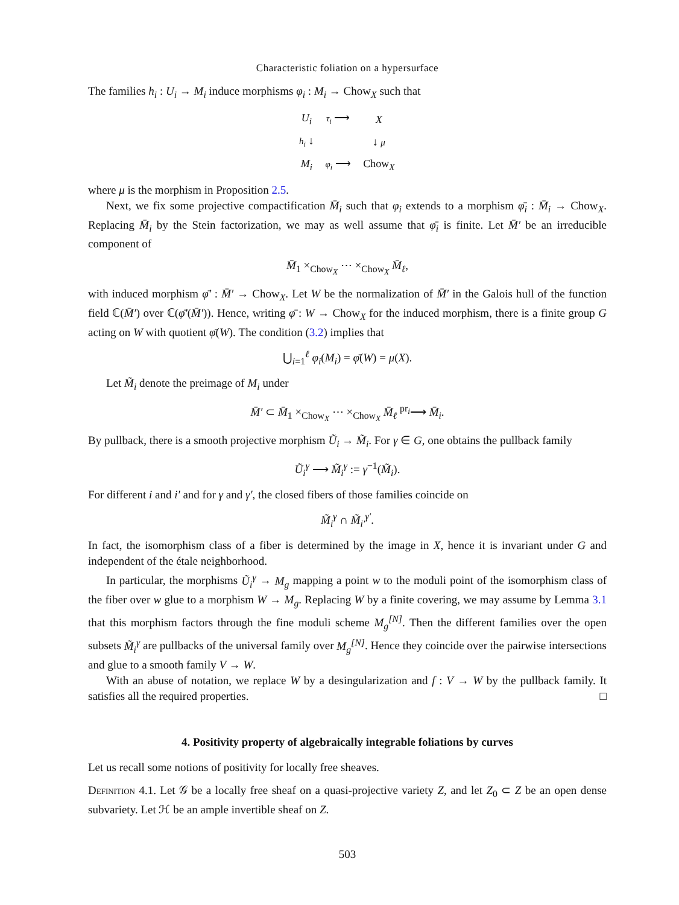Characteristic foliation on a hypersurface
The families h<sub>i</sub> : U<sub>i</sub> → M<sub>i</sub> induce morphisms φ<sub>i</sub> : M<sub>i</sub> → Chow<sub>X</sub> such that
| U<sub>i</sub> | τ<sub>i</sub> ⟶ | X |
| h<sub>i</sub> ↓ | | ↓ μ |
| M<sub>i</sub> | φ<sub>i</sub> ⟶ | Chow<sub>X</sub> |
where μ is the morphism in Proposition 2.5.
Next, we fix some projective compactification M̄<sub>i</sub> such that φ<sub>i</sub> extends to a morphism φ̄<sub>i</sub> : M̄<sub>i</sub> → Chow<sub>X</sub>. Replacing M̄<sub>i</sub> by the Stein factorization, we may as well assume that φ̄<sub>i</sub> is finite. Let M̄′ be an irreducible component of
M̄<sub>1</sub> ×<sub>Chow<sub>X</sub></sub> ⋯ ×<sub>Chow<sub>X</sub></sub> M̄<sub>ℓ</sub>,
with induced morphism φ̄′ : M̄′ → Chow<sub>X</sub>. Let W be the normalization of M̄′ in the Galois hull of the function field ℂ(M̄′) over ℂ(φ̄′(M̄′)). Hence, writing φ̄ : W → Chow<sub>X</sub> for the induced morphism, there is a finite group G acting on W with quotient φ̄(W). The condition (3.2) implies that
⋃<sub>i=1</sub><sup>ℓ</sup> φ<sub>i</sub>(M<sub>i</sub>) = φ̄(W) = μ(X).
Let M̃<sub>i</sub> denote the preimage of M<sub>i</sub> under
M̄′ ⊂ M̄<sub>1</sub> ×<sub>Chow<sub>X</sub></sub> ⋯ ×<sub>Chow<sub>X</sub></sub> M̄<sub>ℓ</sub> <sup>pr<sub>i</sub></sup>⟶ M̄<sub>i</sub>.
By pullback, there is a smooth projective morphism Ũ<sub>i</sub> → M̃<sub>i</sub>. For γ ∈ G, one obtains the pullback family
Ũ<sub>i</sub><sup>γ</sup> ⟶ M̃<sub>i</sub><sup>γ</sup> := γ<sup>−1</sup>(M̃<sub>i</sub>).
For different i and i′ and for γ and γ′, the closed fibers of those families coincide on
M̃<sub>i</sub><sup>γ</sup> ∩ M̃<sub>i′</sub><sup>γ′</sup>.
In fact, the isomorphism class of a fiber is determined by the image in X, hence it is invariant under G and independent of the étale neighborhood.
In particular, the morphisms Ũ<sub>i</sub><sup>γ</sup> → M<sub>g</sub> mapping a point w to the moduli point of the isomorphism class of the fiber over w glue to a morphism W → M<sub>g</sub>. Replacing W by a finite covering, we may assume by Lemma 3.1 that this morphism factors through the fine moduli scheme M<sub>g</sub><sup>[N]</sup>. Then the different families over the open subsets M̃<sub>i</sub><sup>γ</sup> are pullbacks of the universal family over M<sub>g</sub><sup>[N]</sup>. Hence they coincide over the pairwise intersections and glue to a smooth family V → W.
With an abuse of notation, we replace W by a desingularization and f : V → W by the pullback family. It satisfies all the required properties. □
4. Positivity property of algebraically integrable foliations by curves
Let us recall some notions of positivity for locally free sheaves.
Definition 4.1. Let 𝒢 be a locally free sheaf on a quasi-projective variety Z, and let Z<sub>0</sub> ⊂ Z be an open dense subvariety. Let ℋ be an ample invertible sheaf on Z.
503